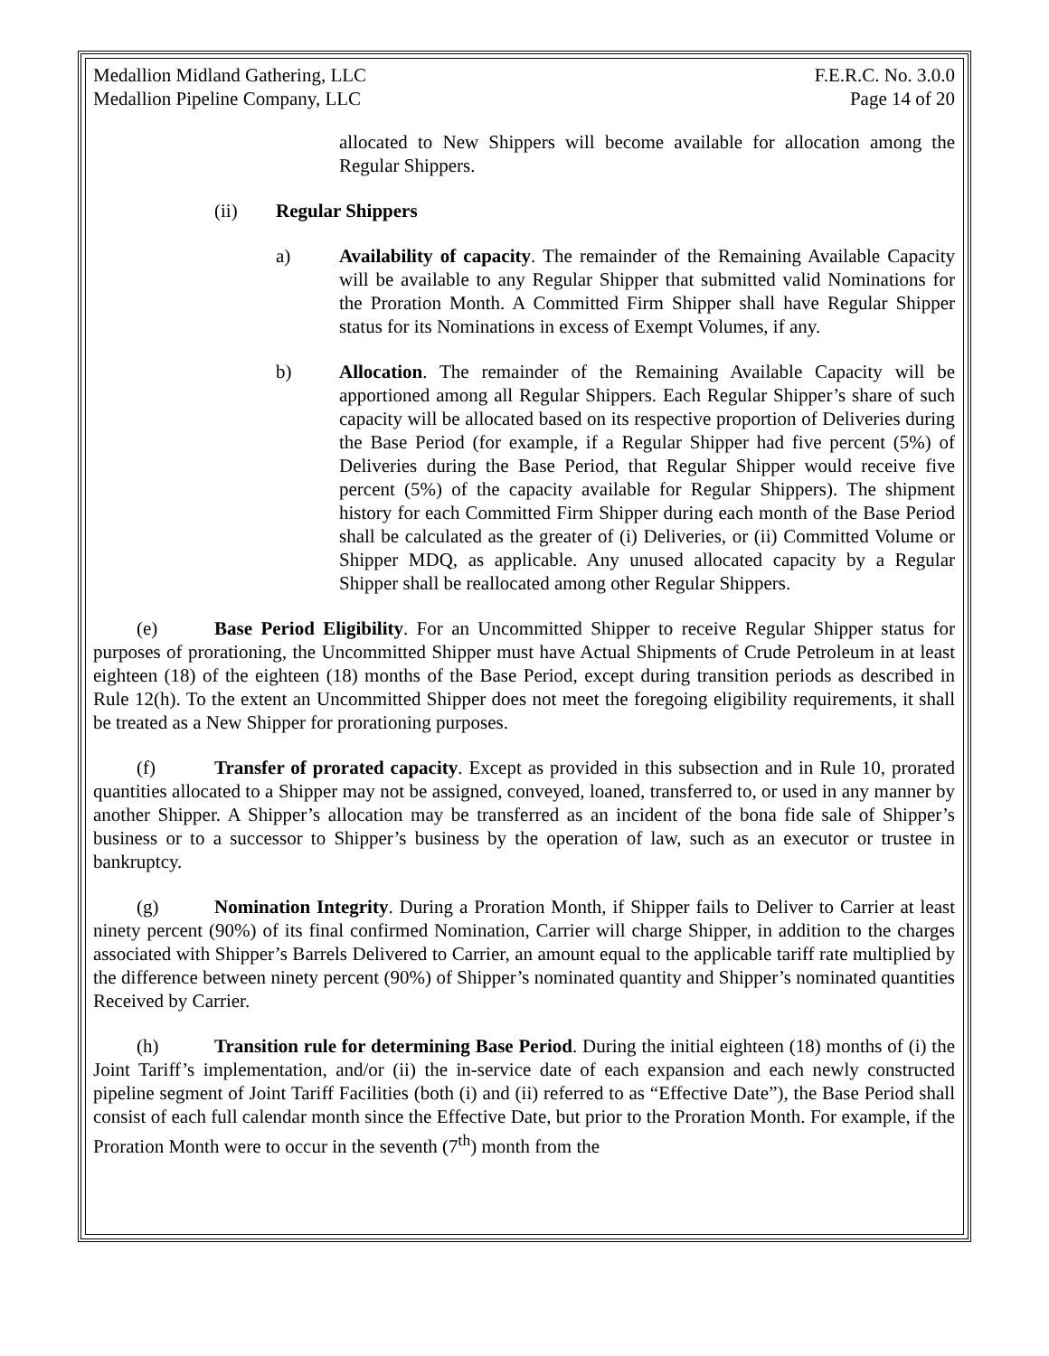Medallion Midland Gathering, LLC F.E.R.C. No. 3.0.0
Medallion Pipeline Company, LLC Page 14 of 20
allocated to New Shippers will become available for allocation among the Regular Shippers.
(ii) Regular Shippers
a) Availability of capacity. The remainder of the Remaining Available Capacity will be available to any Regular Shipper that submitted valid Nominations for the Proration Month. A Committed Firm Shipper shall have Regular Shipper status for its Nominations in excess of Exempt Volumes, if any.
b) Allocation. The remainder of the Remaining Available Capacity will be apportioned among all Regular Shippers. Each Regular Shipper’s share of such capacity will be allocated based on its respective proportion of Deliveries during the Base Period (for example, if a Regular Shipper had five percent (5%) of Deliveries during the Base Period, that Regular Shipper would receive five percent (5%) of the capacity available for Regular Shippers). The shipment history for each Committed Firm Shipper during each month of the Base Period shall be calculated as the greater of (i) Deliveries, or (ii) Committed Volume or Shipper MDQ, as applicable. Any unused allocated capacity by a Regular Shipper shall be reallocated among other Regular Shippers.
(e) Base Period Eligibility. For an Uncommitted Shipper to receive Regular Shipper status for purposes of prorationing, the Uncommitted Shipper must have Actual Shipments of Crude Petroleum in at least eighteen (18) of the eighteen (18) months of the Base Period, except during transition periods as described in Rule 12(h). To the extent an Uncommitted Shipper does not meet the foregoing eligibility requirements, it shall be treated as a New Shipper for prorationing purposes.
(f) Transfer of prorated capacity. Except as provided in this subsection and in Rule 10, prorated quantities allocated to a Shipper may not be assigned, conveyed, loaned, transferred to, or used in any manner by another Shipper. A Shipper’s allocation may be transferred as an incident of the bona fide sale of Shipper’s business or to a successor to Shipper’s business by the operation of law, such as an executor or trustee in bankruptcy.
(g) Nomination Integrity. During a Proration Month, if Shipper fails to Deliver to Carrier at least ninety percent (90%) of its final confirmed Nomination, Carrier will charge Shipper, in addition to the charges associated with Shipper’s Barrels Delivered to Carrier, an amount equal to the applicable tariff rate multiplied by the difference between ninety percent (90%) of Shipper’s nominated quantity and Shipper’s nominated quantities Received by Carrier.
(h) Transition rule for determining Base Period. During the initial eighteen (18) months of (i) the Joint Tariff’s implementation, and/or (ii) the in-service date of each expansion and each newly constructed pipeline segment of Joint Tariff Facilities (both (i) and (ii) referred to as “Effective Date”), the Base Period shall consist of each full calendar month since the Effective Date, but prior to the Proration Month. For example, if the Proration Month were to occur in the seventh (7<sup>th</sup>) month from the